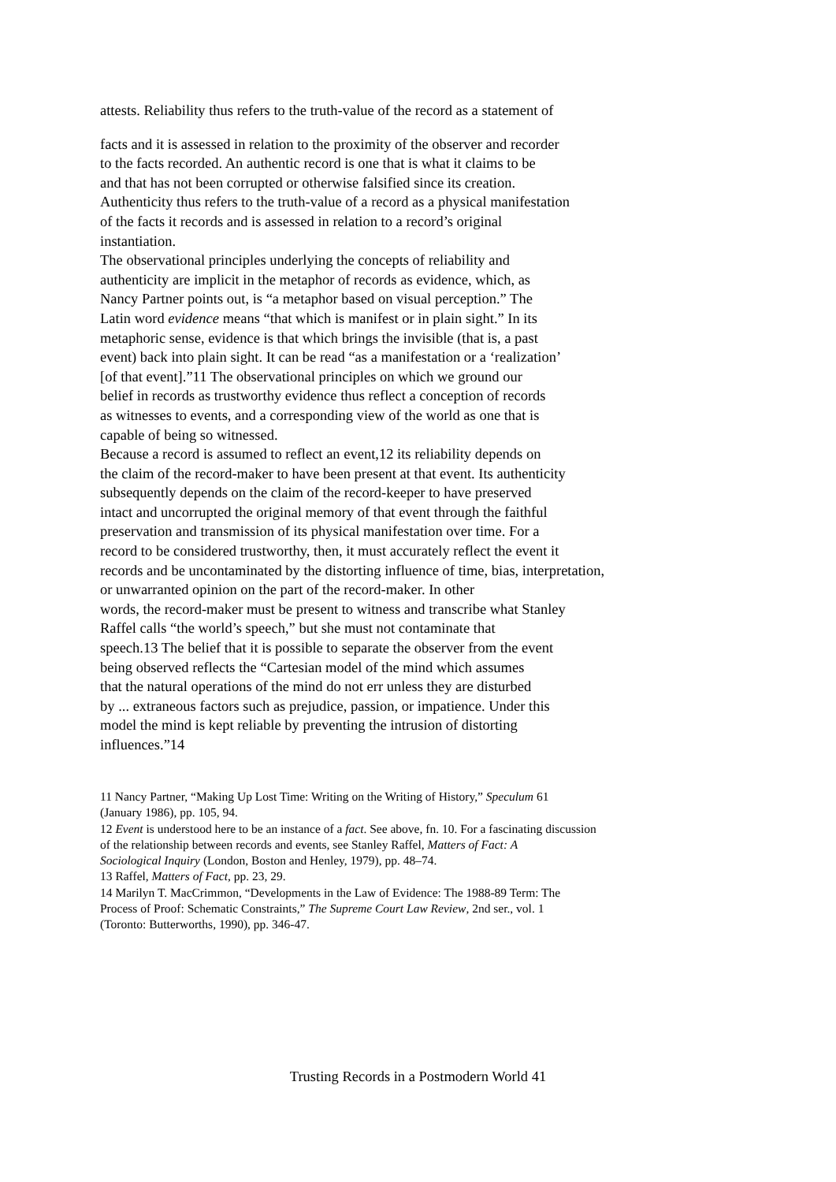attests. Reliability thus refers to the truth-value of the record as a statement of
facts and it is assessed in relation to the proximity of the observer and recorder
to the facts recorded. An authentic record is one that is what it claims to be
and that has not been corrupted or otherwise falsified since its creation.
Authenticity thus refers to the truth-value of a record as a physical manifestation
of the facts it records and is assessed in relation to a record’s original
instantiation.
The observational principles underlying the concepts of reliability and
authenticity are implicit in the metaphor of records as evidence, which, as
Nancy Partner points out, is “a metaphor based on visual perception.” The
Latin word evidence means “that which is manifest or in plain sight.” In its
metaphoric sense, evidence is that which brings the invisible (that is, a past
event) back into plain sight. It can be read “as a manifestation or a ‘realization’
[of that event].”11 The observational principles on which we ground our
belief in records as trustworthy evidence thus reflect a conception of records
as witnesses to events, and a corresponding view of the world as one that is
capable of being so witnessed.
Because a record is assumed to reflect an event,12 its reliability depends on
the claim of the record-maker to have been present at that event. Its authenticity
subsequently depends on the claim of the record-keeper to have preserved
intact and uncorrupted the original memory of that event through the faithful
preservation and transmission of its physical manifestation over time. For a
record to be considered trustworthy, then, it must accurately reflect the event it
records and be uncontaminated by the distorting influence of time, bias, interpretation,
or unwarranted opinion on the part of the record-maker. In other
words, the record-maker must be present to witness and transcribe what Stanley
Raffel calls “the world’s speech,” but she must not contaminate that
speech.13 The belief that it is possible to separate the observer from the event
being observed reflects the “Cartesian model of the mind which assumes
that the natural operations of the mind do not err unless they are disturbed
by ... extraneous factors such as prejudice, passion, or impatience. Under this
model the mind is kept reliable by preventing the intrusion of distorting
influences.”14
11 Nancy Partner, “Making Up Lost Time: Writing on the Writing of History,” Speculum 61
(January 1986), pp. 105, 94.
12 Event is understood here to be an instance of a fact. See above, fn. 10. For a fascinating discussion
of the relationship between records and events, see Stanley Raffel, Matters of Fact: A
Sociological Inquiry (London, Boston and Henley, 1979), pp. 48–74.
13 Raffel, Matters of Fact, pp. 23, 29.
14 Marilyn T. MacCrimmon, “Developments in the Law of Evidence: The 1988-89 Term: The
Process of Proof: Schematic Constraints,” The Supreme Court Law Review, 2nd ser., vol. 1
(Toronto: Butterworths, 1990), pp. 346-47.
Trusting Records in a Postmodern World 41